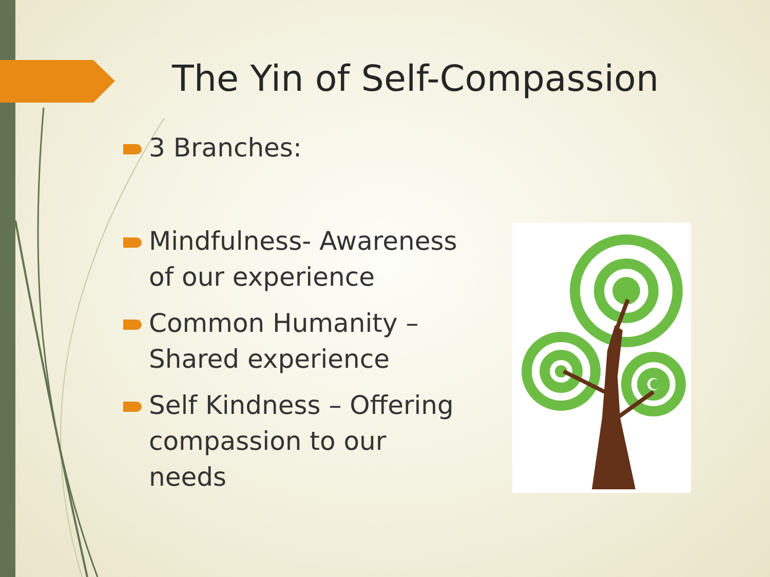The Yin of Self-Compassion
3 Branches:
Mindfulness- Awareness
of our experience
Common Humanity –
Shared experience
Self Kindness – Offering
compassion to our
needs